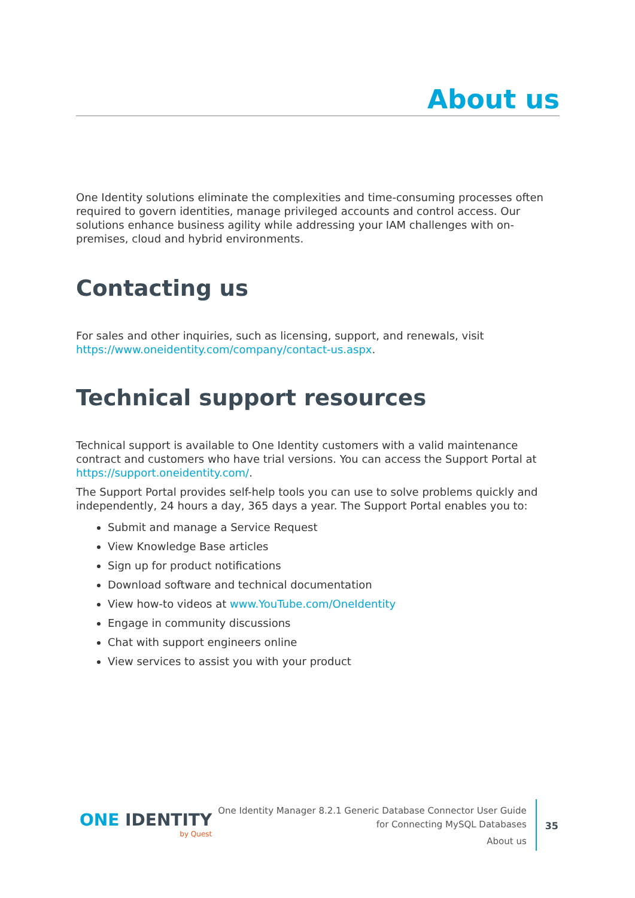About us
One Identity solutions eliminate the complexities and time-consuming processes often required to govern identities, manage privileged accounts and control access. Our solutions enhance business agility while addressing your IAM challenges with on-premises, cloud and hybrid environments.
Contacting us
For sales and other inquiries, such as licensing, support, and renewals, visit https://www.oneidentity.com/company/contact-us.aspx.
Technical support resources
Technical support is available to One Identity customers with a valid maintenance contract and customers who have trial versions. You can access the Support Portal at https://support.oneidentity.com/.
The Support Portal provides self-help tools you can use to solve problems quickly and independently, 24 hours a day, 365 days a year. The Support Portal enables you to:
Submit and manage a Service Request
View Knowledge Base articles
Sign up for product notifications
Download software and technical documentation
View how-to videos at www.YouTube.com/OneIdentity
Engage in community discussions
Chat with support engineers online
View services to assist you with your product
ONE IDENTITY
by Quest
One Identity Manager 8.2.1 Generic Database Connector User Guide
for Connecting MySQL Databases
About us
35